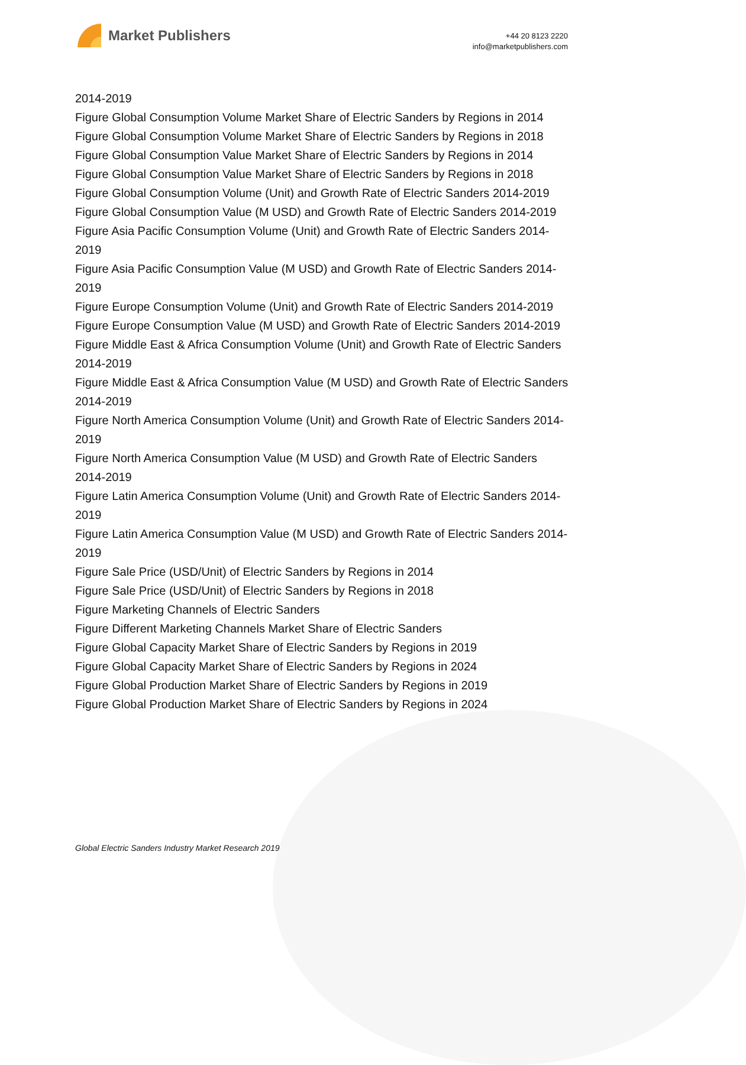Market Publishers
+44 20 8123 2220
info@marketpublishers.com
2014-2019
Figure Global Consumption Volume Market Share of Electric Sanders by Regions in 2014
Figure Global Consumption Volume Market Share of Electric Sanders by Regions in 2018
Figure Global Consumption Value Market Share of Electric Sanders by Regions in 2014
Figure Global Consumption Value Market Share of Electric Sanders by Regions in 2018
Figure Global Consumption Volume (Unit) and Growth Rate of Electric Sanders 2014-2019
Figure Global Consumption Value (M USD) and Growth Rate of Electric Sanders 2014-2019
Figure Asia Pacific Consumption Volume (Unit) and Growth Rate of Electric Sanders 2014-2019
Figure Asia Pacific Consumption Value (M USD) and Growth Rate of Electric Sanders 2014-2019
Figure Europe Consumption Volume (Unit) and Growth Rate of Electric Sanders 2014-2019
Figure Europe Consumption Value (M USD) and Growth Rate of Electric Sanders 2014-2019
Figure Middle East & Africa Consumption Volume (Unit) and Growth Rate of Electric Sanders 2014-2019
Figure Middle East & Africa Consumption Value (M USD) and Growth Rate of Electric Sanders 2014-2019
Figure North America Consumption Volume (Unit) and Growth Rate of Electric Sanders 2014-2019
Figure North America Consumption Value (M USD) and Growth Rate of Electric Sanders 2014-2019
Figure Latin America Consumption Volume (Unit) and Growth Rate of Electric Sanders 2014-2019
Figure Latin America Consumption Value (M USD) and Growth Rate of Electric Sanders 2014-2019
Figure Sale Price (USD/Unit) of Electric Sanders by Regions in 2014
Figure Sale Price (USD/Unit) of Electric Sanders by Regions in 2018
Figure Marketing Channels of Electric Sanders
Figure Different Marketing Channels Market Share of Electric Sanders
Figure Global Capacity Market Share of Electric Sanders by Regions in 2019
Figure Global Capacity Market Share of Electric Sanders by Regions in 2024
Figure Global Production Market Share of Electric Sanders by Regions in 2019
Figure Global Production Market Share of Electric Sanders by Regions in 2024
Global Electric Sanders Industry Market Research 2019